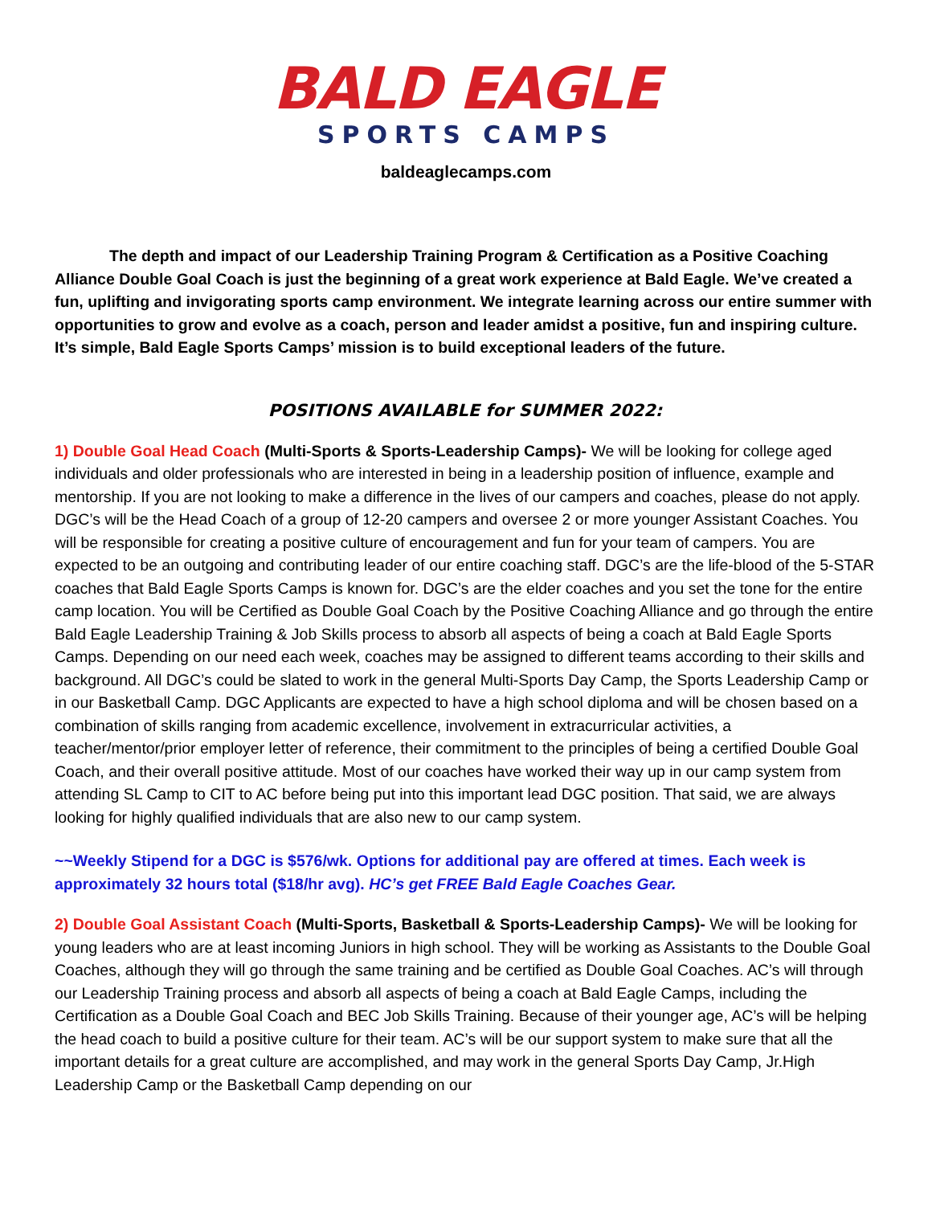BALD EAGLE
SPORTS CAMPS
baldeaglecamps.com
The depth and impact of our Leadership Training Program & Certification as a Positive Coaching Alliance Double Goal Coach is just the beginning of a great work experience at Bald Eagle. We’ve created a fun, uplifting and invigorating sports camp environment. We integrate learning across our entire summer with opportunities to grow and evolve as a coach, person and leader amidst a positive, fun and inspiring culture. It’s simple, Bald Eagle Sports Camps’ mission is to build exceptional leaders of the future.
POSITIONS AVAILABLE for SUMMER 2022:
1) Double Goal Head Coach (Multi-Sports & Sports-Leadership Camps)- We will be looking for college aged individuals and older professionals who are interested in being in a leadership position of influence, example and mentorship. If you are not looking to make a difference in the lives of our campers and coaches, please do not apply. DGC’s will be the Head Coach of a group of 12-20 campers and oversee 2 or more younger Assistant Coaches. You will be responsible for creating a positive culture of encouragement and fun for your team of campers. You are expected to be an outgoing and contributing leader of our entire coaching staff. DGC’s are the life-blood of the 5-STAR coaches that Bald Eagle Sports Camps is known for. DGC’s are the elder coaches and you set the tone for the entire camp location. You will be Certified as Double Goal Coach by the Positive Coaching Alliance and go through the entire Bald Eagle Leadership Training & Job Skills process to absorb all aspects of being a coach at Bald Eagle Sports Camps. Depending on our need each week, coaches may be assigned to different teams according to their skills and background. All DGC’s could be slated to work in the general Multi-Sports Day Camp, the Sports Leadership Camp or in our Basketball Camp. DGC Applicants are expected to have a high school diploma and will be chosen based on a combination of skills ranging from academic excellence, involvement in extracurricular activities, a teacher/mentor/prior employer letter of reference, their commitment to the principles of being a certified Double Goal Coach, and their overall positive attitude. Most of our coaches have worked their way up in our camp system from attending SL Camp to CIT to AC before being put into this important lead DGC position. That said, we are always looking for highly qualified individuals that are also new to our camp system.
~~Weekly Stipend for a DGC is $576/wk. Options for additional pay are offered at times. Each week is approximately 32 hours total ($18/hr avg). HC’s get FREE Bald Eagle Coaches Gear.
2) Double Goal Assistant Coach (Multi-Sports, Basketball & Sports-Leadership Camps)- We will be looking for young leaders who are at least incoming Juniors in high school. They will be working as Assistants to the Double Goal Coaches, although they will go through the same training and be certified as Double Goal Coaches. AC’s will through our Leadership Training process and absorb all aspects of being a coach at Bald Eagle Camps, including the Certification as a Double Goal Coach and BEC Job Skills Training. Because of their younger age, AC’s will be helping the head coach to build a positive culture for their team. AC’s will be our support system to make sure that all the important details for a great culture are accomplished, and may work in the general Sports Day Camp, Jr.High Leadership Camp or the Basketball Camp depending on our